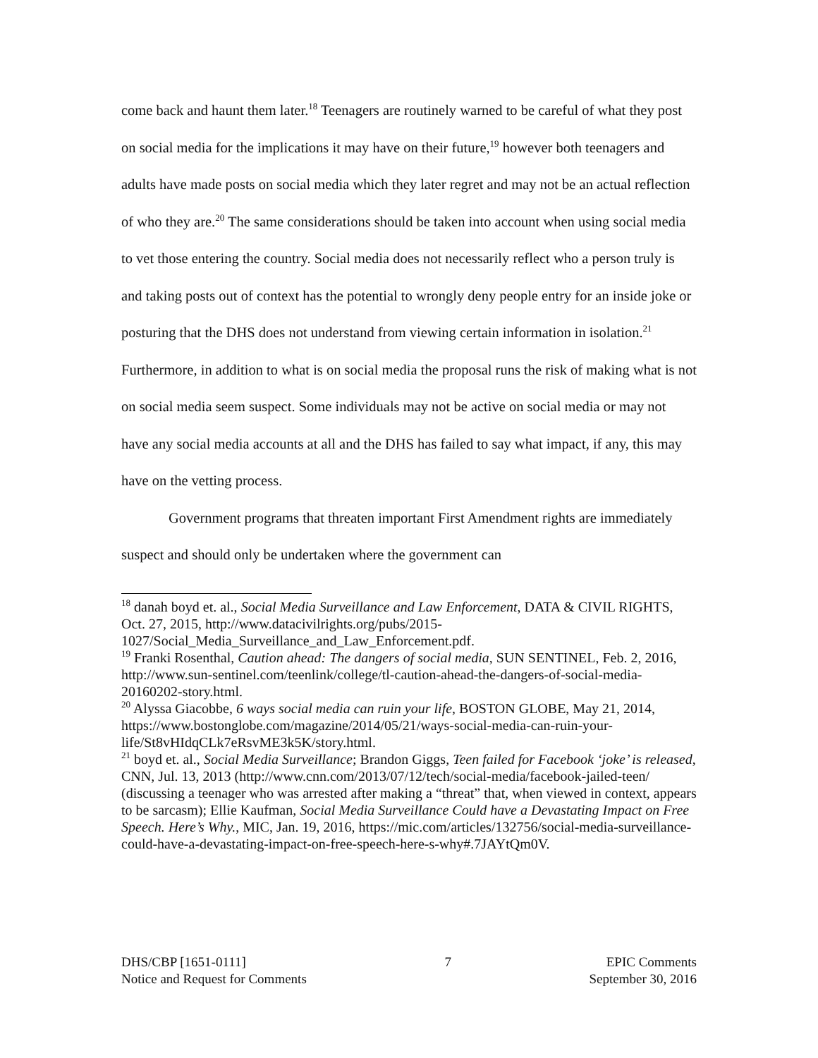come back and haunt them later.<sup>18</sup> Teenagers are routinely warned to be careful of what they post on social media for the implications it may have on their future,<sup>19</sup> however both teenagers and adults have made posts on social media which they later regret and may not be an actual reflection of who they are.<sup>20</sup> The same considerations should be taken into account when using social media to vet those entering the country. Social media does not necessarily reflect who a person truly is and taking posts out of context has the potential to wrongly deny people entry for an inside joke or posturing that the DHS does not understand from viewing certain information in isolation.<sup>21</sup> Furthermore, in addition to what is on social media the proposal runs the risk of making what is not on social media seem suspect. Some individuals may not be active on social media or may not have any social media accounts at all and the DHS has failed to say what impact, if any, this may have on the vetting process.
Government programs that threaten important First Amendment rights are immediately suspect and should only be undertaken where the government can
<sup>18</sup> danah boyd et. al., Social Media Surveillance and Law Enforcement, DATA & CIVIL RIGHTS, Oct. 27, 2015, http://www.datacivilrights.org/pubs/2015-1027/Social_Media_Surveillance_and_Law_Enforcement.pdf.
<sup>19</sup> Franki Rosenthal, Caution ahead: The dangers of social media, SUN SENTINEL, Feb. 2, 2016, http://www.sun-sentinel.com/teenlink/college/tl-caution-ahead-the-dangers-of-social-media-20160202-story.html.
<sup>20</sup> Alyssa Giacobbe, 6 ways social media can ruin your life, BOSTON GLOBE, May 21, 2014, https://www.bostonglobe.com/magazine/2014/05/21/ways-social-media-can-ruin-your-life/St8vHIdqCLk7eRsvME3k5K/story.html.
<sup>21</sup> boyd et. al., Social Media Surveillance; Brandon Giggs, Teen failed for Facebook ‘joke’ is released, CNN, Jul. 13, 2013 (http://www.cnn.com/2013/07/12/tech/social-media/facebook-jailed-teen/ (discussing a teenager who was arrested after making a “threat” that, when viewed in context, appears to be sarcasm); Ellie Kaufman, Social Media Surveillance Could have a Devastating Impact on Free Speech. Here’s Why., MIC, Jan. 19, 2016, https://mic.com/articles/132756/social-media-surveillance-could-have-a-devastating-impact-on-free-speech-here-s-why#.7JAYtQm0V.
DHS/CBP [1651-0111]
Notice and Request for Comments
7 EPIC Comments
September 30, 2016